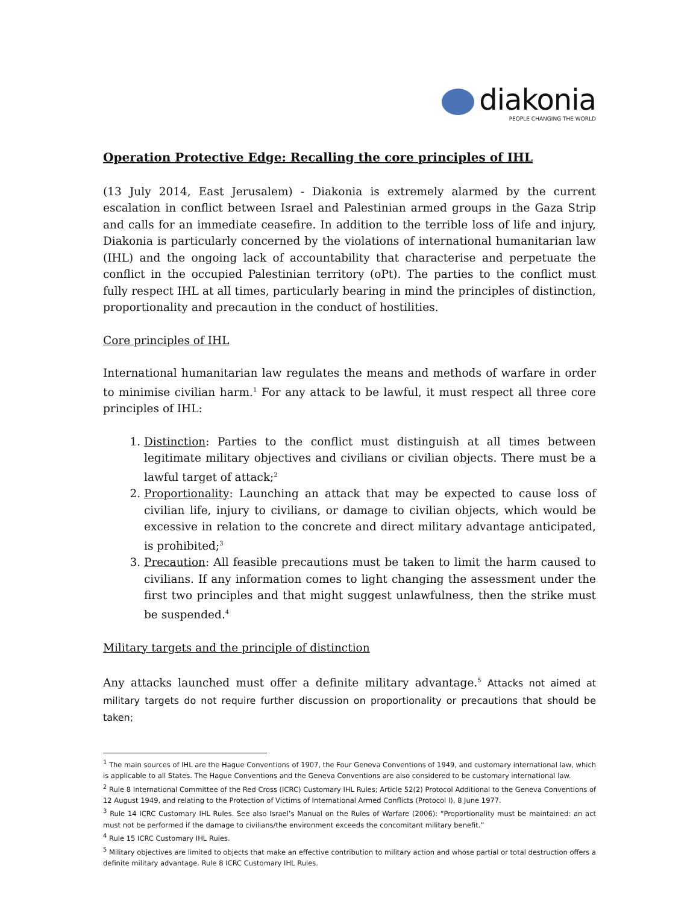diakonia
PEOPLE CHANGING THE WORLD
Operation Protective Edge: Recalling the core principles of IHL
(13 July 2014, East Jerusalem) - Diakonia is extremely alarmed by the current escalation in conflict between Israel and Palestinian armed groups in the Gaza Strip and calls for an immediate ceasefire. In addition to the terrible loss of life and injury, Diakonia is particularly concerned by the violations of international humanitarian law (IHL) and the ongoing lack of accountability that characterise and perpetuate the conflict in the occupied Palestinian territory (oPt). The parties to the conflict must fully respect IHL at all times, particularly bearing in mind the principles of distinction, proportionality and precaution in the conduct of hostilities.
Core principles of IHL
International humanitarian law regulates the means and methods of warfare in order to minimise civilian harm.<sup>1</sup> For any attack to be lawful, it must respect all three core principles of IHL:
1. Distinction: Parties to the conflict must distinguish at all times between legitimate military objectives and civilians or civilian objects. There must be a lawful target of attack;<sup>2</sup>
2. Proportionality: Launching an attack that may be expected to cause loss of civilian life, injury to civilians, or damage to civilian objects, which would be excessive in relation to the concrete and direct military advantage anticipated, is prohibited;<sup>3</sup>
3. Precaution: All feasible precautions must be taken to limit the harm caused to civilians. If any information comes to light changing the assessment under the first two principles and that might suggest unlawfulness, then the strike must be suspended.<sup>4</sup>
Military targets and the principle of distinction
Any attacks launched must offer a definite military advantage.<sup>5</sup> Attacks not aimed at military targets do not require further discussion on proportionality or precautions that should be taken;
<sup>1</sup> The main sources of IHL are the Hague Conventions of 1907, the Four Geneva Conventions of 1949, and customary international law, which is applicable to all States. The Hague Conventions and the Geneva Conventions are also considered to be customary international law.
<sup>2</sup> Rule 8 International Committee of the Red Cross (ICRC) Customary IHL Rules; Article 52(2) Protocol Additional to the Geneva Conventions of 12 August 1949, and relating to the Protection of Victims of International Armed Conflicts (Protocol I), 8 June 1977.
<sup>3</sup> Rule 14 ICRC Customary IHL Rules. See also Israel’s Manual on the Rules of Warfare (2006): “Proportionality must be maintained: an act must not be performed if the damage to civilians/the environment exceeds the concomitant military benefit.”
<sup>4</sup> Rule 15 ICRC Customary IHL Rules.
<sup>5</sup> Military objectives are limited to objects that make an effective contribution to military action and whose partial or total destruction offers a definite military advantage. Rule 8 ICRC Customary IHL Rules.